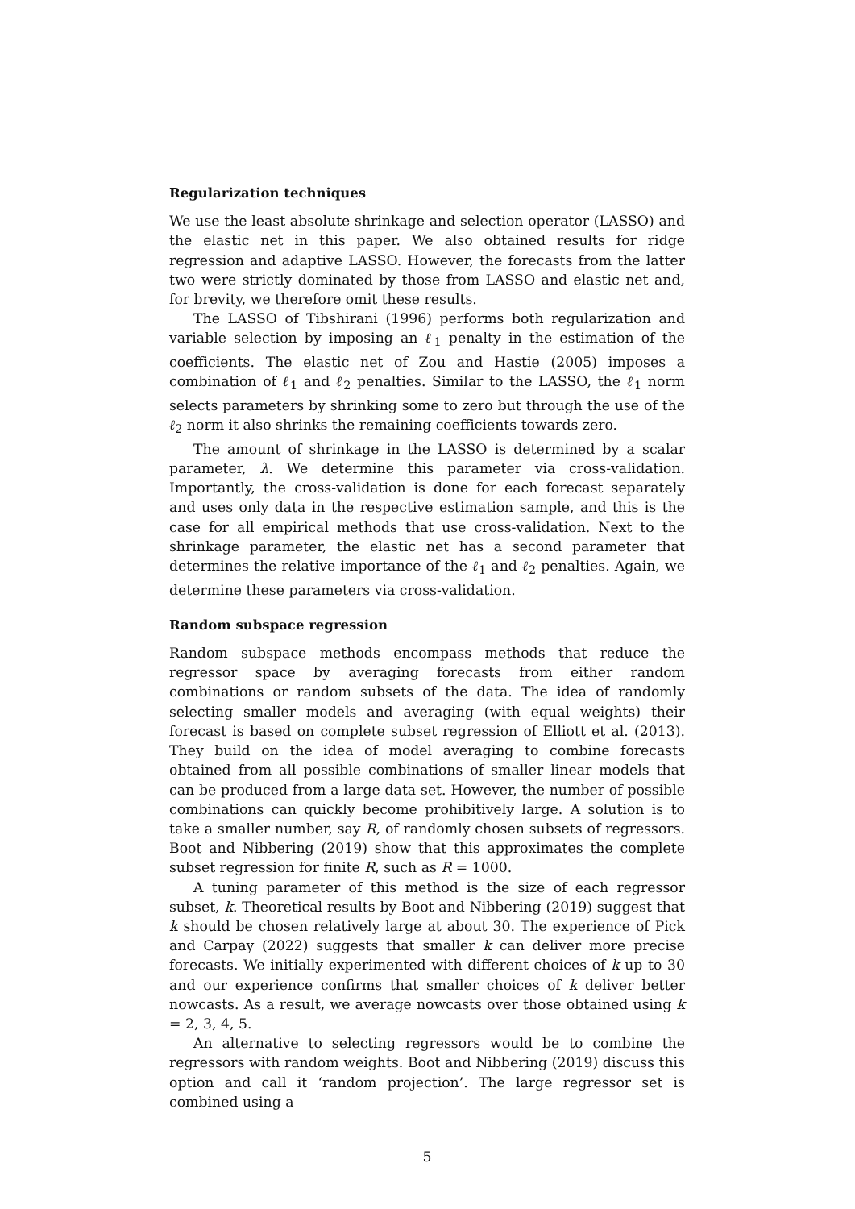Regularization techniques
We use the least absolute shrinkage and selection operator (LASSO) and the elastic net in this paper. We also obtained results for ridge regression and adaptive LASSO. However, the forecasts from the latter two were strictly dominated by those from LASSO and elastic net and, for brevity, we therefore omit these results.
The LASSO of Tibshirani (1996) performs both regularization and variable selection by imposing an ℓ<sub>1</sub> penalty in the estimation of the coefficients. The elastic net of Zou and Hastie (2005) imposes a combination of ℓ<sub>1</sub> and ℓ<sub>2</sub> penalties. Similar to the LASSO, the ℓ<sub>1</sub> norm selects parameters by shrinking some to zero but through the use of the ℓ<sub>2</sub> norm it also shrinks the remaining coefficients towards zero.
The amount of shrinkage in the LASSO is determined by a scalar parameter, λ. We determine this parameter via cross-validation. Importantly, the cross-validation is done for each forecast separately and uses only data in the respective estimation sample, and this is the case for all empirical methods that use cross-validation. Next to the shrinkage parameter, the elastic net has a second parameter that determines the relative importance of the ℓ<sub>1</sub> and ℓ<sub>2</sub> penalties. Again, we determine these parameters via cross-validation.
Random subspace regression
Random subspace methods encompass methods that reduce the regressor space by averaging forecasts from either random combinations or random subsets of the data. The idea of randomly selecting smaller models and averaging (with equal weights) their forecast is based on complete subset regression of Elliott et al. (2013). They build on the idea of model averaging to combine forecasts obtained from all possible combinations of smaller linear models that can be produced from a large data set. However, the number of possible combinations can quickly become prohibitively large. A solution is to take a smaller number, say R, of randomly chosen subsets of regressors. Boot and Nibbering (2019) show that this approximates the complete subset regression for finite R, such as R = 1000.
A tuning parameter of this method is the size of each regressor subset, k. Theoretical results by Boot and Nibbering (2019) suggest that k should be chosen relatively large at about 30. The experience of Pick and Carpay (2022) suggests that smaller k can deliver more precise forecasts. We initially experimented with different choices of k up to 30 and our experience confirms that smaller choices of k deliver better nowcasts. As a result, we average nowcasts over those obtained using k = 2, 3, 4, 5.
An alternative to selecting regressors would be to combine the regressors with random weights. Boot and Nibbering (2019) discuss this option and call it ‘random projection’. The large regressor set is combined using a
5